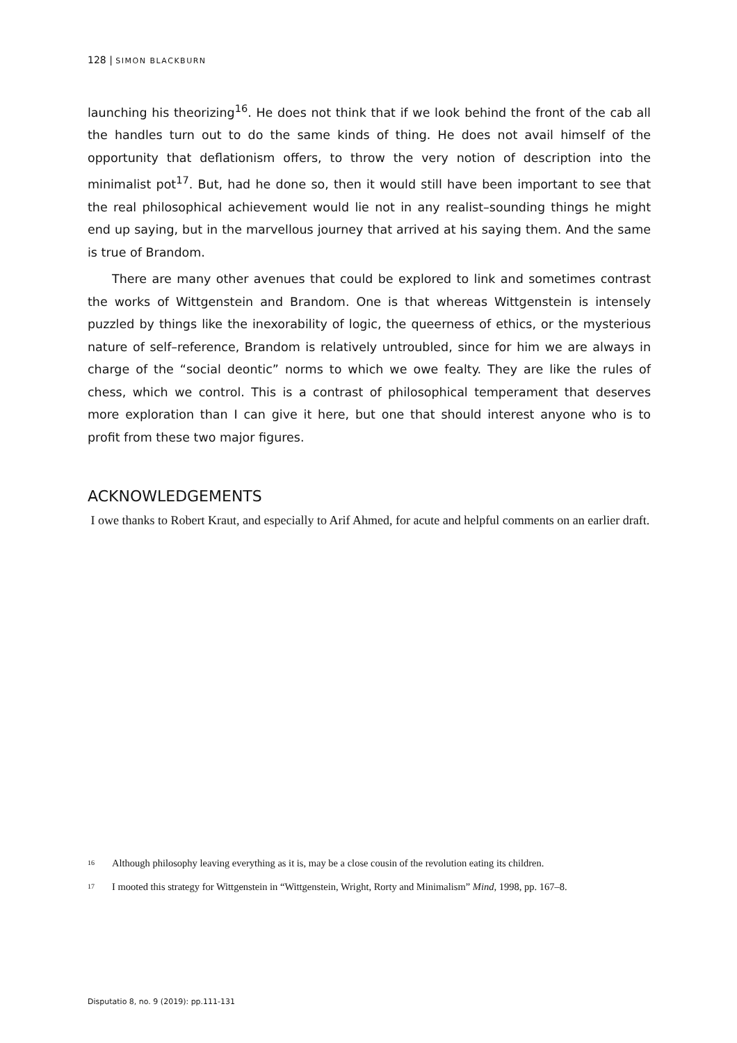128 | SIMON BLACKBURN
launching his theorizing<sup>16</sup>. He does not think that if we look behind the front of the cab all the handles turn out to do the same kinds of thing. He does not avail himself of the opportunity that deflationism offers, to throw the very notion of description into the minimalist pot<sup>17</sup>. But, had he done so, then it would still have been important to see that the real philosophical achievement would lie not in any realist–sounding things he might end up saying, but in the marvellous journey that arrived at his saying them. And the same is true of Brandom.
There are many other avenues that could be explored to link and sometimes contrast the works of Wittgenstein and Brandom. One is that whereas Wittgenstein is intensely puzzled by things like the inexorability of logic, the queerness of ethics, or the mysterious nature of self–reference, Brandom is relatively untroubled, since for him we are always in charge of the “social deontic” norms to which we owe fealty. They are like the rules of chess, which we control. This is a contrast of philosophical temperament that deserves more exploration than I can give it here, but one that should interest anyone who is to profit from these two major figures.
ACKNOWLEDGEMENTS
I owe thanks to Robert Kraut, and especially to Arif Ahmed, for acute and helpful comments on an earlier draft.
16
Although philosophy leaving everything as it is, may be a close cousin of the revolution eating its children.
17
I mooted this strategy for Wittgenstein in “Wittgenstein, Wright, Rorty and Minimalism” Mind, 1998, pp. 167–8.
Disputatio 8, no. 9 (2019): pp.111-131